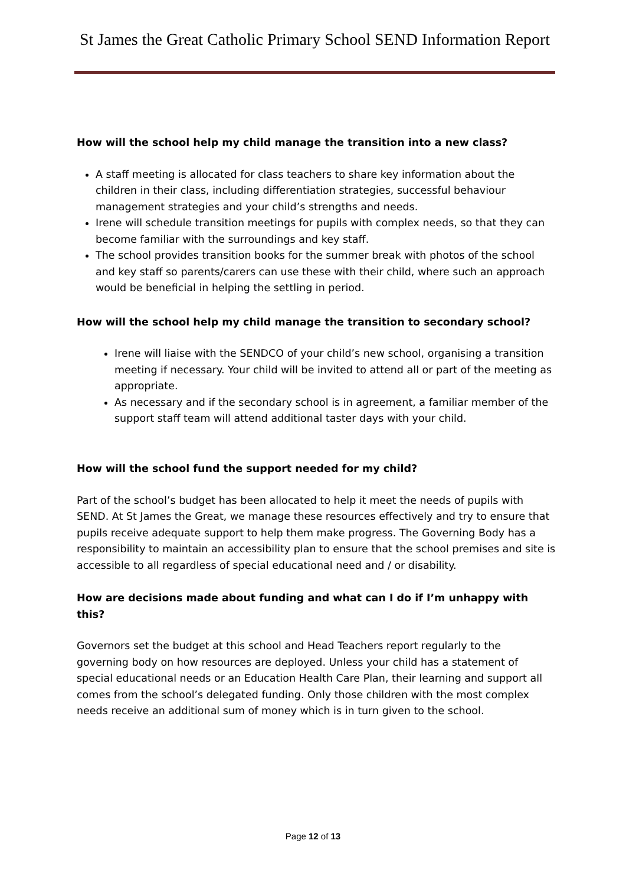St James the Great Catholic Primary School SEND Information Report
How will the school help my child manage the transition into a new class?
A staff meeting is allocated for class teachers to share key information about the children in their class, including differentiation strategies, successful behaviour management strategies and your child’s strengths and needs.
Irene will schedule transition meetings for pupils with complex needs, so that they can become familiar with the surroundings and key staff.
The school provides transition books for the summer break with photos of the school and key staff so parents/carers can use these with their child, where such an approach would be beneficial in helping the settling in period.
How will the school help my child manage the transition to secondary school?
Irene will liaise with the SENDCO of your child’s new school, organising a transition meeting if necessary. Your child will be invited to attend all or part of the meeting as appropriate.
As necessary and if the secondary school is in agreement, a familiar member of the support staff team will attend additional taster days with your child.
How will the school fund the support needed for my child?
Part of the school’s budget has been allocated to help it meet the needs of pupils with SEND. At St James the Great, we manage these resources effectively and try to ensure that pupils receive adequate support to help them make progress. The Governing Body has a responsibility to maintain an accessibility plan to ensure that the school premises and site is accessible to all regardless of special educational need and / or disability.
How are decisions made about funding and what can I do if I’m unhappy with this?
Governors set the budget at this school and Head Teachers report regularly to the governing body on how resources are deployed. Unless your child has a statement of special educational needs or an Education Health Care Plan, their learning and support all comes from the school’s delegated funding. Only those children with the most complex needs receive an additional sum of money which is in turn given to the school.
Page 12 of 13